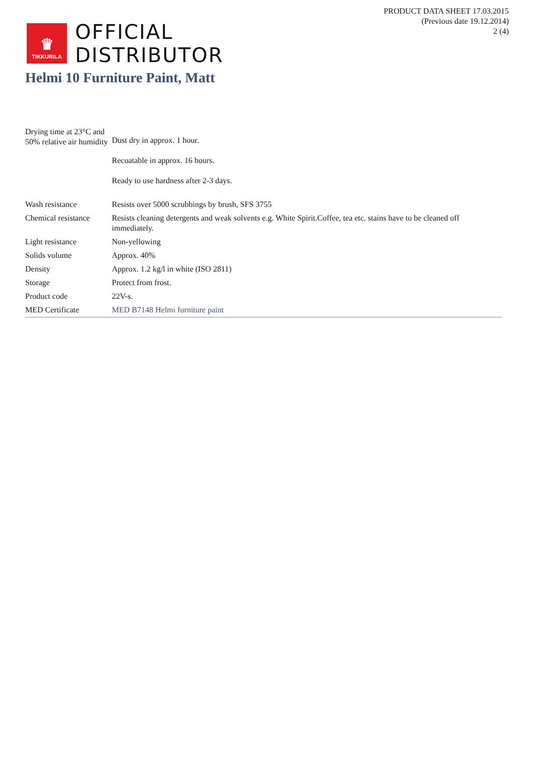PRODUCT DATA SHEET 17.03.2015
(Previous date 19.12.2014)
2 (4)
♛
TIKKURILA
OFFICIAL
DISTRIBUTOR
Helmi 10 Furniture Paint, Matt
| Drying time at 23°C and 50% relative air humidity | Dust dry in approx. 1 hour. Recoatable in approx. 16 hours. Ready to use hardness after 2-3 days. |
| Wash resistance | Resists over 5000 scrubbings by brush, SFS 3755 |
| Chemical resistance | Resists cleaning detergents and weak solvents e.g. White Spirit.Coffee, tea etc. stains have to be cleaned off immediately. |
| Light resistance | Non-yellowing |
| Solids volume | Approx. 40% |
| Density | Approx. 1.2 kg/l in white (ISO 2811) |
| Storage | Protect from frost. |
| Product code | 22V-s. |
| MED Certificate | MED B7148 Helmi furniture paint |